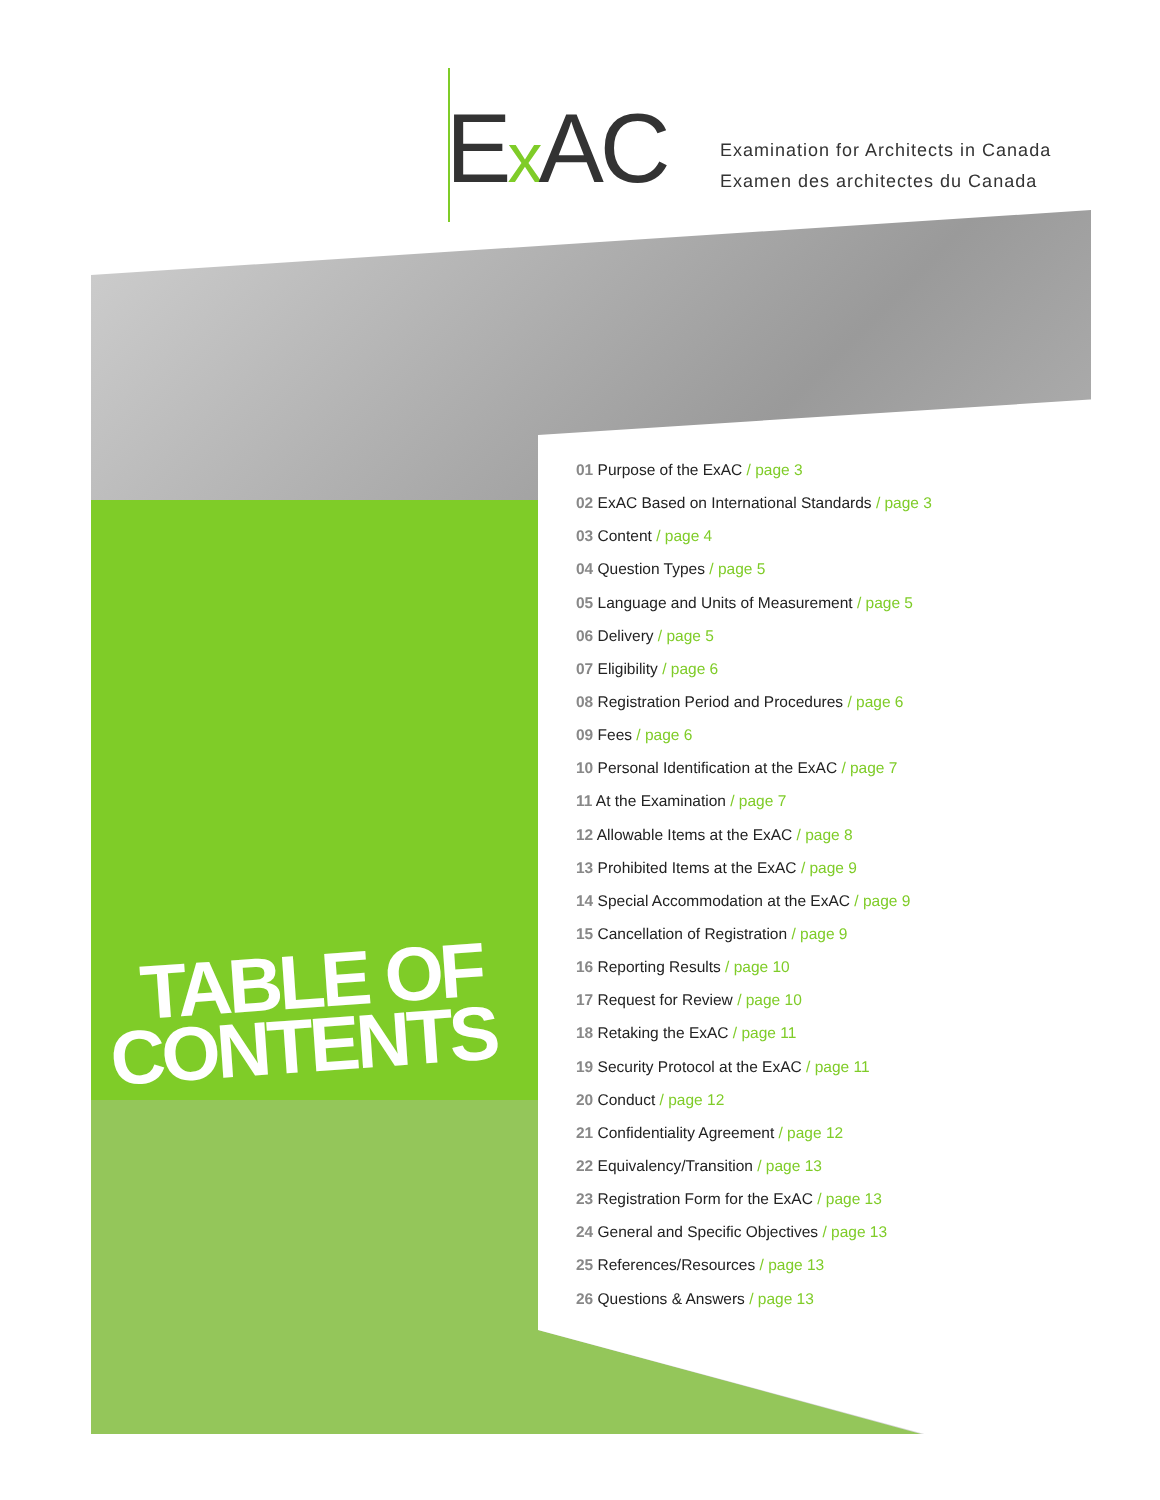Ex AC
Examination for Architects in Canada
Examen des architectes du Canada
TABLE OF
CONTENTS
01 Purpose of the ExAC / page 3
02 ExAC Based on International Standards / page 3
03 Content / page 4
04 Question Types / page 5
05 Language and Units of Measurement / page 5
06 Delivery / page 5
07 Eligibility / page 6
08 Registration Period and Procedures / page 6
09 Fees / page 6
10 Personal Identification at the ExAC / page 7
11 At the Examination / page 7
12 Allowable Items at the ExAC / page 8
13 Prohibited Items at the ExAC / page 9
14 Special Accommodation at the ExAC / page 9
15 Cancellation of Registration / page 9
16 Reporting Results / page 10
17 Request for Review / page 10
18 Retaking the ExAC / page 11
19 Security Protocol at the ExAC / page 11
20 Conduct / page 12
21 Confidentiality Agreement / page 12
22 Equivalency/Transition / page 13
23 Registration Form for the ExAC / page 13
24 General and Specific Objectives / page 13
25 References/Resources / page 13
26 Questions & Answers / page 13